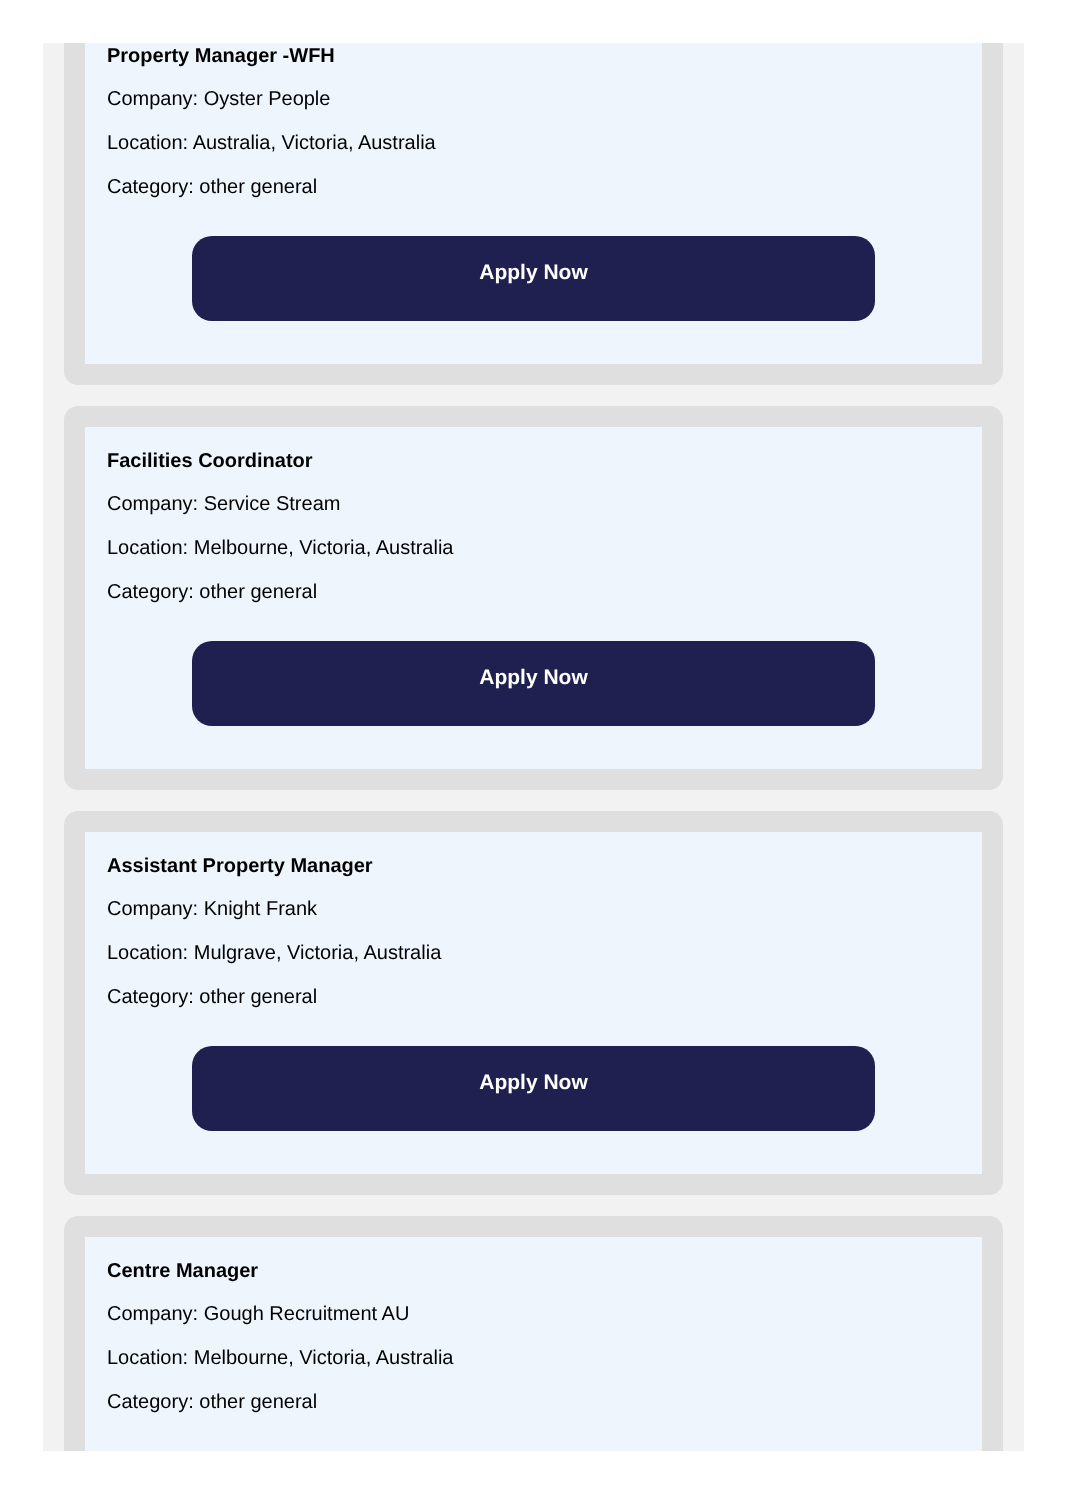Property Manager -WFH
Company: Oyster People
Location: Australia, Victoria, Australia
Category: other general
Apply Now
Facilities Coordinator
Company: Service Stream
Location: Melbourne, Victoria, Australia
Category: other general
Apply Now
Assistant Property Manager
Company: Knight Frank
Location: Mulgrave, Victoria, Australia
Category: other general
Apply Now
Centre Manager
Company: Gough Recruitment AU
Location: Melbourne, Victoria, Australia
Category: other general